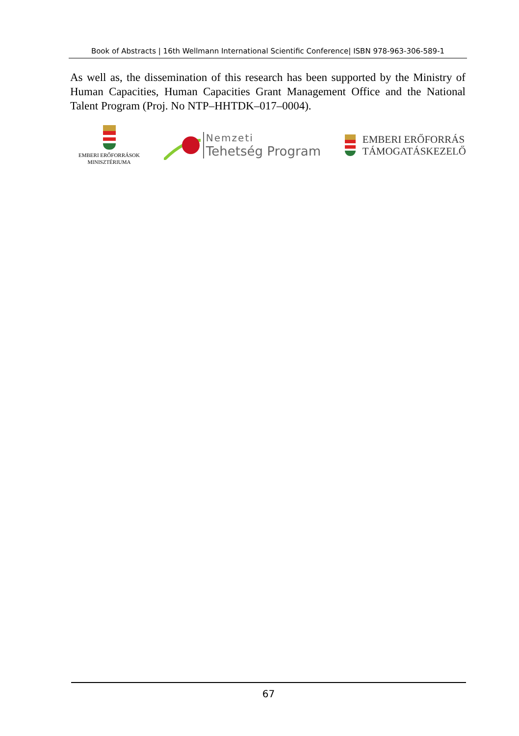Book of Abstracts | 16th Wellmann International Scientific Conference| ISBN 978-963-306-589-1
As well as, the dissemination of this research has been supported by the Ministry of Human Capacities, Human Capacities Grant Management Office and the National Talent Program (Proj. No NTP–HHTDK–017–0004).
EMBERI ERŐFORRÁSOK
MINISZTÉRIUMA
Nemzeti
Tehetség Program
EMBERI ERŐFORRÁS
TÁMOGATÁSKEZELŐ
67